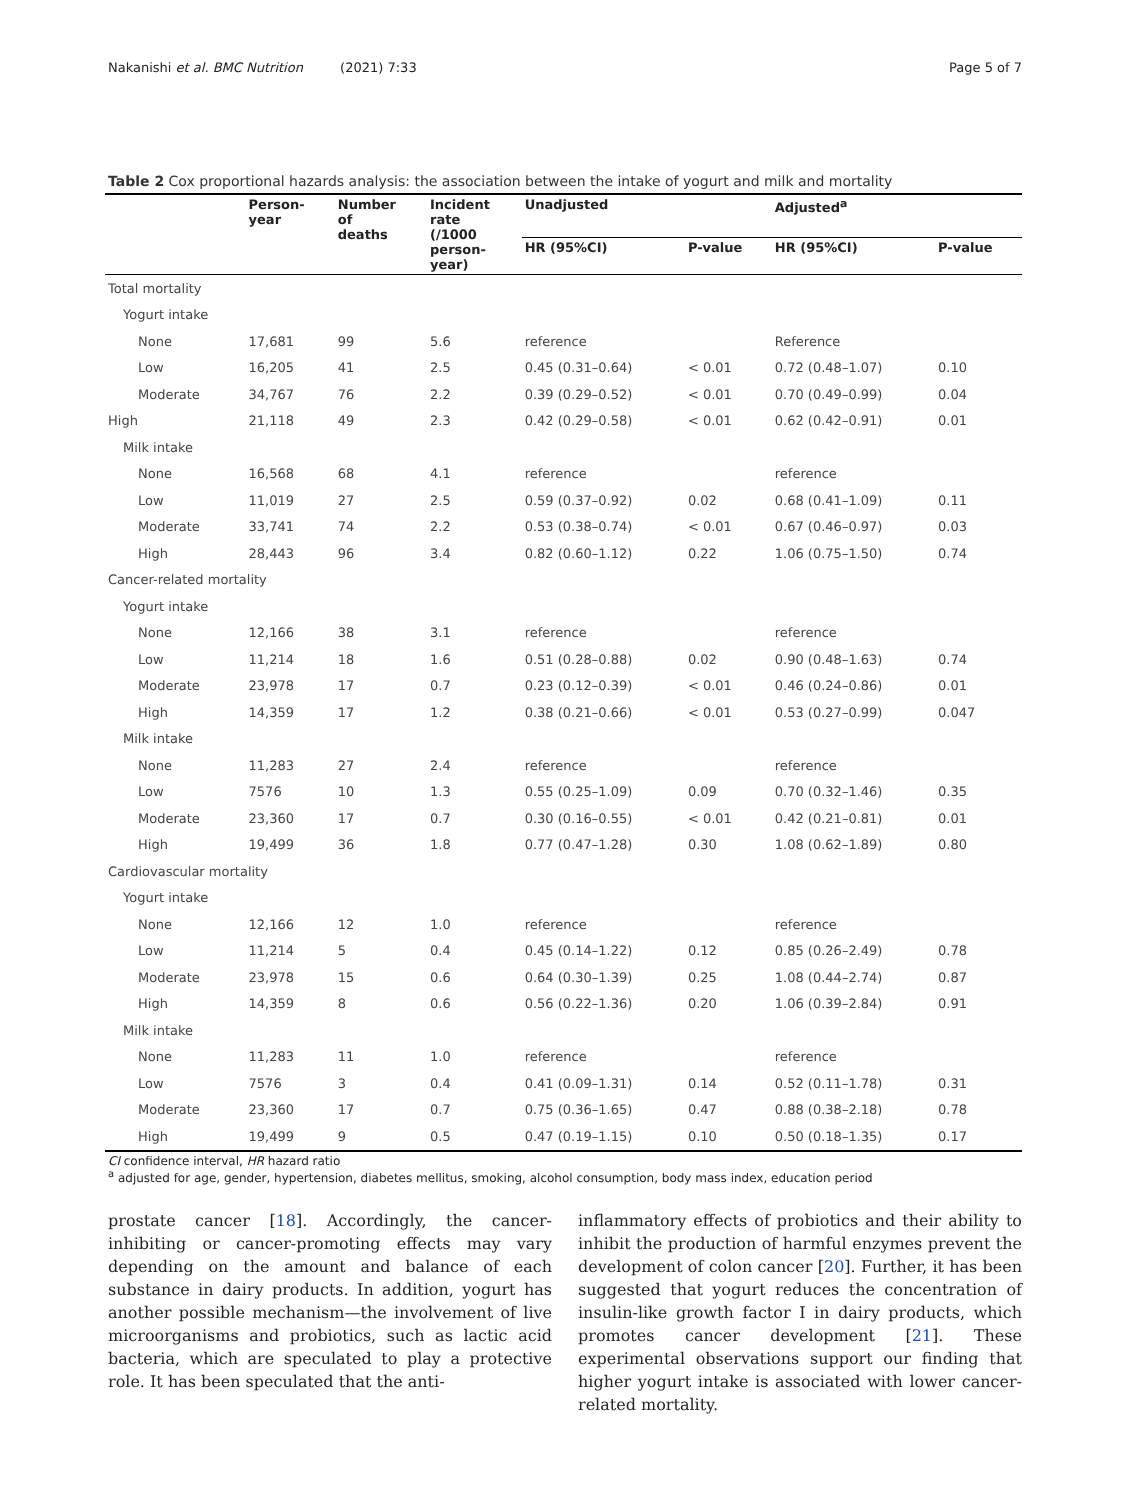Nakanishi et al. BMC Nutrition (2021) 7:33 Page 5 of 7
Table 2 Cox proportional hazards analysis: the association between the intake of yogurt and milk and mortality
| | Person- year | Number of deaths | Incident rate (/1000 person- year) | Unadjusted | | Adjusted<sup>a</sup> | |
| --- | --- | --- | --- | --- | --- | --- | --- |
| | | | | HR (95%CI) | P-value | HR (95%CI) | P-value |
| Total mortality | | | | | | | |
| Yogurt intake | | | | | | | |
| None | 17,681 | 99 | 5.6 | reference | | Reference | |
| Low | 16,205 | 41 | 2.5 | 0.45 (0.31–0.64) | < 0.01 | 0.72 (0.48–1.07) | 0.10 |
| Moderate | 34,767 | 76 | 2.2 | 0.39 (0.29–0.52) | < 0.01 | 0.70 (0.49–0.99) | 0.04 |
| High | 21,118 | 49 | 2.3 | 0.42 (0.29–0.58) | < 0.01 | 0.62 (0.42–0.91) | 0.01 |
| Milk intake | | | | | | | |
| None | 16,568 | 68 | 4.1 | reference | | reference | |
| Low | 11,019 | 27 | 2.5 | 0.59 (0.37–0.92) | 0.02 | 0.68 (0.41–1.09) | 0.11 |
| Moderate | 33,741 | 74 | 2.2 | 0.53 (0.38–0.74) | < 0.01 | 0.67 (0.46–0.97) | 0.03 |
| High | 28,443 | 96 | 3.4 | 0.82 (0.60–1.12) | 0.22 | 1.06 (0.75–1.50) | 0.74 |
| Cancer-related mortality | | | | | | | |
| Yogurt intake | | | | | | | |
| None | 12,166 | 38 | 3.1 | reference | | reference | |
| Low | 11,214 | 18 | 1.6 | 0.51 (0.28–0.88) | 0.02 | 0.90 (0.48–1.63) | 0.74 |
| Moderate | 23,978 | 17 | 0.7 | 0.23 (0.12–0.39) | < 0.01 | 0.46 (0.24–0.86) | 0.01 |
| High | 14,359 | 17 | 1.2 | 0.38 (0.21–0.66) | < 0.01 | 0.53 (0.27–0.99) | 0.047 |
| Milk intake | | | | | | | |
| None | 11,283 | 27 | 2.4 | reference | | reference | |
| Low | 7576 | 10 | 1.3 | 0.55 (0.25–1.09) | 0.09 | 0.70 (0.32–1.46) | 0.35 |
| Moderate | 23,360 | 17 | 0.7 | 0.30 (0.16–0.55) | < 0.01 | 0.42 (0.21–0.81) | 0.01 |
| High | 19,499 | 36 | 1.8 | 0.77 (0.47–1.28) | 0.30 | 1.08 (0.62–1.89) | 0.80 |
| Cardiovascular mortality | | | | | | | |
| Yogurt intake | | | | | | | |
| None | 12,166 | 12 | 1.0 | reference | | reference | |
| Low | 11,214 | 5 | 0.4 | 0.45 (0.14–1.22) | 0.12 | 0.85 (0.26–2.49) | 0.78 |
| Moderate | 23,978 | 15 | 0.6 | 0.64 (0.30–1.39) | 0.25 | 1.08 (0.44–2.74) | 0.87 |
| High | 14,359 | 8 | 0.6 | 0.56 (0.22–1.36) | 0.20 | 1.06 (0.39–2.84) | 0.91 |
| Milk intake | | | | | | | |
| None | 11,283 | 11 | 1.0 | reference | | reference | |
| Low | 7576 | 3 | 0.4 | 0.41 (0.09–1.31) | 0.14 | 0.52 (0.11–1.78) | 0.31 |
| Moderate | 23,360 | 17 | 0.7 | 0.75 (0.36–1.65) | 0.47 | 0.88 (0.38–2.18) | 0.78 |
| High | 19,499 | 9 | 0.5 | 0.47 (0.19–1.15) | 0.10 | 0.50 (0.18–1.35) | 0.17 |
CI confidence interval, HR hazard ratio
<sup>a</sup> adjusted for age, gender, hypertension, diabetes mellitus, smoking, alcohol consumption, body mass index, education period
prostate cancer [18]. Accordingly, the cancer-inhibiting or cancer-promoting effects may vary depending on the amount and balance of each substance in dairy products. In addition, yogurt has another possible mechanism—the involvement of live microorganisms and probiotics, such as lactic acid bacteria, which are speculated to play a protective role. It has been speculated that the anti-
inflammatory effects of probiotics and their ability to inhibit the production of harmful enzymes prevent the development of colon cancer [20]. Further, it has been suggested that yogurt reduces the concentration of insulin-like growth factor I in dairy products, which promotes cancer development [21]. These experimental observations support our finding that higher yogurt intake is associated with lower cancer-related mortality.